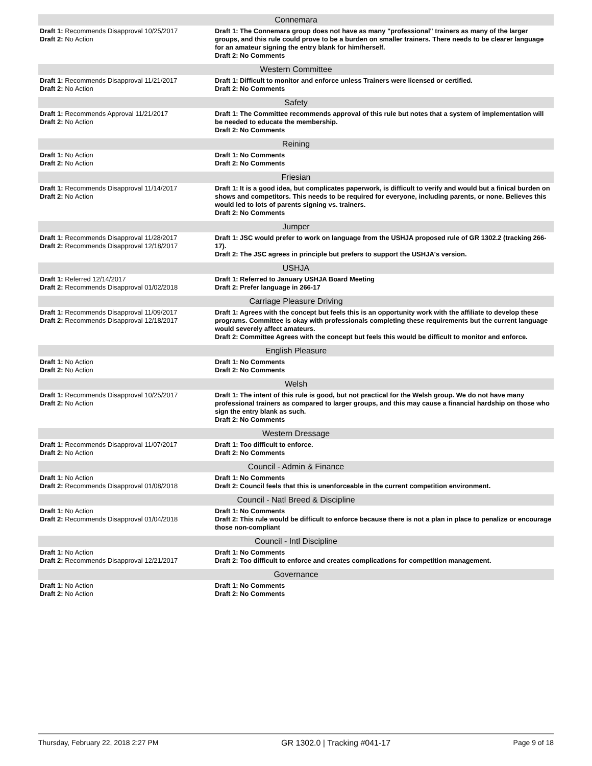| Connemara | |
| --- | --- |
| Draft 1: Recommends Disapproval 10/25/2017 Draft 2: No Action | Draft 1: The Connemara group does not have as many "professional" trainers as many of the larger groups, and this rule could prove to be a burden on smaller trainers. There needs to be clearer language for an amateur signing the entry blank for him/herself. Draft 2: No Comments |
| Western Committee | |
| Draft 1: Recommends Disapproval 11/21/2017 Draft 2: No Action | Draft 1: Difficult to monitor and enforce unless Trainers were licensed or certified. Draft 2: No Comments |
| Safety | |
| Draft 1: Recommends Approval 11/21/2017 Draft 2: No Action | Draft 1: The Committee recommends approval of this rule but notes that a system of implementation will be needed to educate the membership. Draft 2: No Comments |
| Reining | |
| Draft 1: No Action Draft 2: No Action | Draft 1: No Comments Draft 2: No Comments |
| Friesian | |
| Draft 1: Recommends Disapproval 11/14/2017 Draft 2: No Action | Draft 1: It is a good idea, but complicates paperwork, is difficult to verify and would but a finical burden on shows and competitors. This needs to be required for everyone, including parents, or none. Believes this would led to lots of parents signing vs. trainers. Draft 2: No Comments |
| Jumper | |
| Draft 1: Recommends Disapproval 11/28/2017 Draft 2: Recommends Disapproval 12/18/2017 | Draft 1: JSC would prefer to work on language from the USHJA proposed rule of GR 1302.2 (tracking 266-17). Draft 2: The JSC agrees in principle but prefers to support the USHJA's version. |
| USHJA | |
| Draft 1: Referred 12/14/2017 Draft 2: Recommends Disapproval 01/02/2018 | Draft 1: Referred to January USHJA Board Meeting Draft 2: Prefer language in 266-17 |
| Carriage Pleasure Driving | |
| Draft 1: Recommends Disapproval 11/09/2017 Draft 2: Recommends Disapproval 12/18/2017 | Draft 1: Agrees with the concept but feels this is an opportunity work with the affiliate to develop these programs. Committee is okay with professionals completing these requirements but the current language would severely affect amateurs. Draft 2: Committee Agrees with the concept but feels this would be difficult to monitor and enforce. |
| English Pleasure | |
| Draft 1: No Action Draft 2: No Action | Draft 1: No Comments Draft 2: No Comments |
| Welsh | |
| Draft 1: Recommends Disapproval 10/25/2017 Draft 2: No Action | Draft 1: The intent of this rule is good, but not practical for the Welsh group. We do not have many professional trainers as compared to larger groups, and this may cause a financial hardship on those who sign the entry blank as such. Draft 2: No Comments |
| Western Dressage | |
| Draft 1: Recommends Disapproval 11/07/2017 Draft 2: No Action | Draft 1: Too difficult to enforce. Draft 2: No Comments |
| Council - Admin & Finance | |
| Draft 1: No Action Draft 2: Recommends Disapproval 01/08/2018 | Draft 1: No Comments Draft 2: Council feels that this is unenforceable in the current competition environment. |
| Council - Natl Breed & Discipline | |
| Draft 1: No Action Draft 2: Recommends Disapproval 01/04/2018 | Draft 1: No Comments Draft 2: This rule would be difficult to enforce because there is not a plan in place to penalize or encourage those non-compliant |
| Council - Intl Discipline | |
| Draft 1: No Action Draft 2: Recommends Disapproval 12/21/2017 | Draft 1: No Comments Draft 2: Too difficult to enforce and creates complications for competition management. |
| Governance | |
| Draft 1: No Action Draft 2: No Action | Draft 1: No Comments Draft 2: No Comments |
Thursday, February 22, 2018 2:27 PM GR 1302.0 | Tracking #041-17 Page 9 of 18